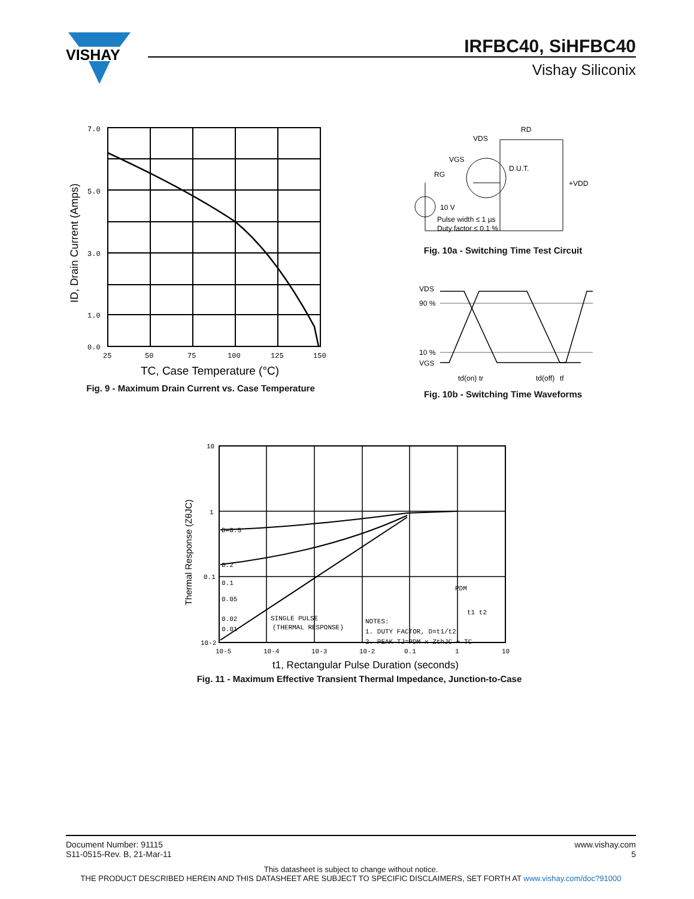VISHAY
IRFBC40, SiHFBC40
Vishay Siliconix
7.0
5.0
3.0
1.0
0.0
25
50
75
100
125
150
ID, Drain Current (Amps)
TC, Case Temperature (°C)
Fig. 9 - Maximum Drain Current vs. Case Temperature
VDS
RD
VGS
RG
D.U.T.
+VDD
10 V
Pulse width ≤ 1 µs
Duty factor ≤ 0.1 %
Fig. 10a - Switching Time Test Circuit
VDS
90 %
10 %
VGS
td(on)
tr
td(off)
tf
Fig. 10b - Switching Time Waveforms
10
1
0.1
10-2
10-5
10-4
10-3
10-2
0.1
1
10
D=0.5
0.2
0.1
0.05
0.02
0.01
SINGLE PULSE
(THERMAL RESPONSE)
NOTES:
1. DUTY FACTOR, D=t1/t2
2. PEAK TJ=PDM x ZthJC + TC
PDM
t1 t2
Thermal Response (ZθJC)
t1, Rectangular Pulse Duration (seconds)
Fig. 11 - Maximum Effective Transient Thermal Impedance, Junction-to-Case
Document Number: 91115 www.vishay.com
S11-0515-Rev. B, 21-Mar-11 5
This datasheet is subject to change without notice.
THE PRODUCT DESCRIBED HEREIN AND THIS DATASHEET ARE SUBJECT TO SPECIFIC DISCLAIMERS, SET FORTH AT www.vishay.com/doc?91000